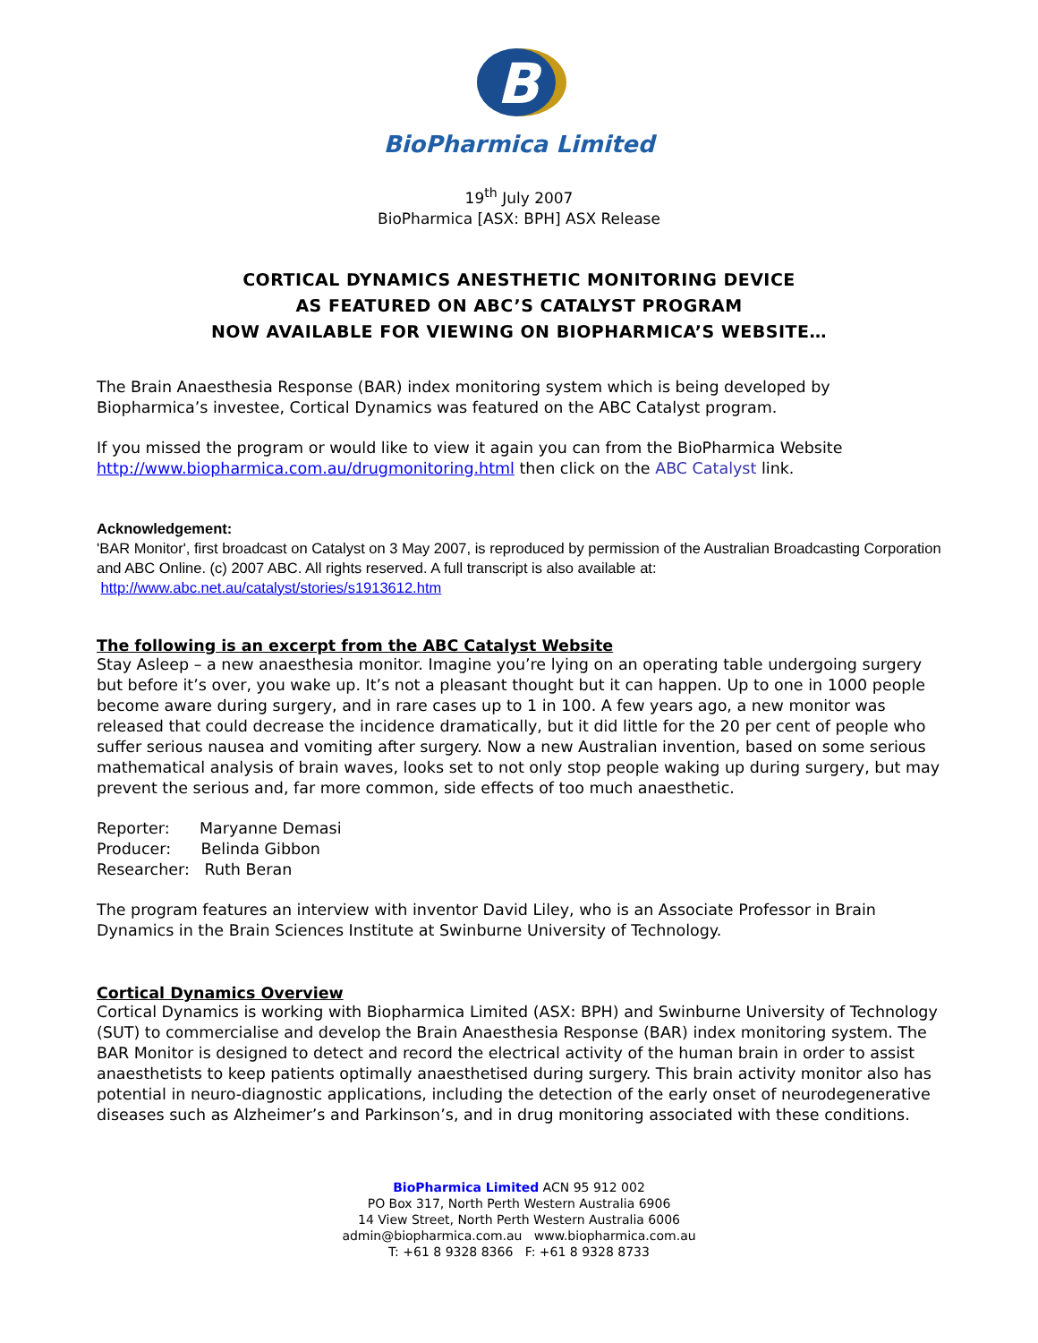B
BioPharmica Limited
19<sup>th</sup> July 2007
BioPharmica [ASX: BPH] ASX Release
CORTICAL DYNAMICS ANESTHETIC MONITORING DEVICE
AS FEATURED ON ABC’S CATALYST PROGRAM
NOW AVAILABLE FOR VIEWING ON BIOPHARMICA’S WEBSITE…
The Brain Anaesthesia Response (BAR) index monitoring system which is being developed by Biopharmica’s investee, Cortical Dynamics was featured on the ABC Catalyst program.
If you missed the program or would like to view it again you can from the BioPharmica Website http://www.biopharmica.com.au/drugmonitoring.html then click on the ABC Catalyst link.
Acknowledgement:
'BAR Monitor', first broadcast on Catalyst on 3 May 2007, is reproduced by permission of the Australian Broadcasting Corporation and ABC Online. (c) 2007 ABC. All rights reserved. A full transcript is also available at: http://www.abc.net.au/catalyst/stories/s1913612.htm
The following is an excerpt from the ABC Catalyst Website
Stay Asleep – a new anaesthesia monitor. Imagine you’re lying on an operating table undergoing surgery but before it’s over, you wake up. It’s not a pleasant thought but it can happen. Up to one in 1000 people become aware during surgery, and in rare cases up to 1 in 100. A few years ago, a new monitor was released that could decrease the incidence dramatically, but it did little for the 20 per cent of people who suffer serious nausea and vomiting after surgery. Now a new Australian invention, based on some serious mathematical analysis of brain waves, looks set to not only stop people waking up during surgery, but may prevent the serious and, far more common, side effects of too much anaesthetic.
Reporter: Maryanne Demasi
Producer: Belinda Gibbon
Researcher: Ruth Beran
The program features an interview with inventor David Liley, who is an Associate Professor in Brain Dynamics in the Brain Sciences Institute at Swinburne University of Technology.
Cortical Dynamics Overview
Cortical Dynamics is working with Biopharmica Limited (ASX: BPH) and Swinburne University of Technology (SUT) to commercialise and develop the Brain Anaesthesia Response (BAR) index monitoring system. The BAR Monitor is designed to detect and record the electrical activity of the human brain in order to assist anaesthetists to keep patients optimally anaesthetised during surgery. This brain activity monitor also has potential in neuro-diagnostic applications, including the detection of the early onset of neurodegenerative diseases such as Alzheimer’s and Parkinson’s, and in drug monitoring associated with these conditions.
BioPharmica Limited ACN 95 912 002
PO Box 317, North Perth Western Australia 6906
14 View Street, North Perth Western Australia 6006
admin@biopharmica.com.au www.biopharmica.com.au
T: +61 8 9328 8366 F: +61 8 9328 8733